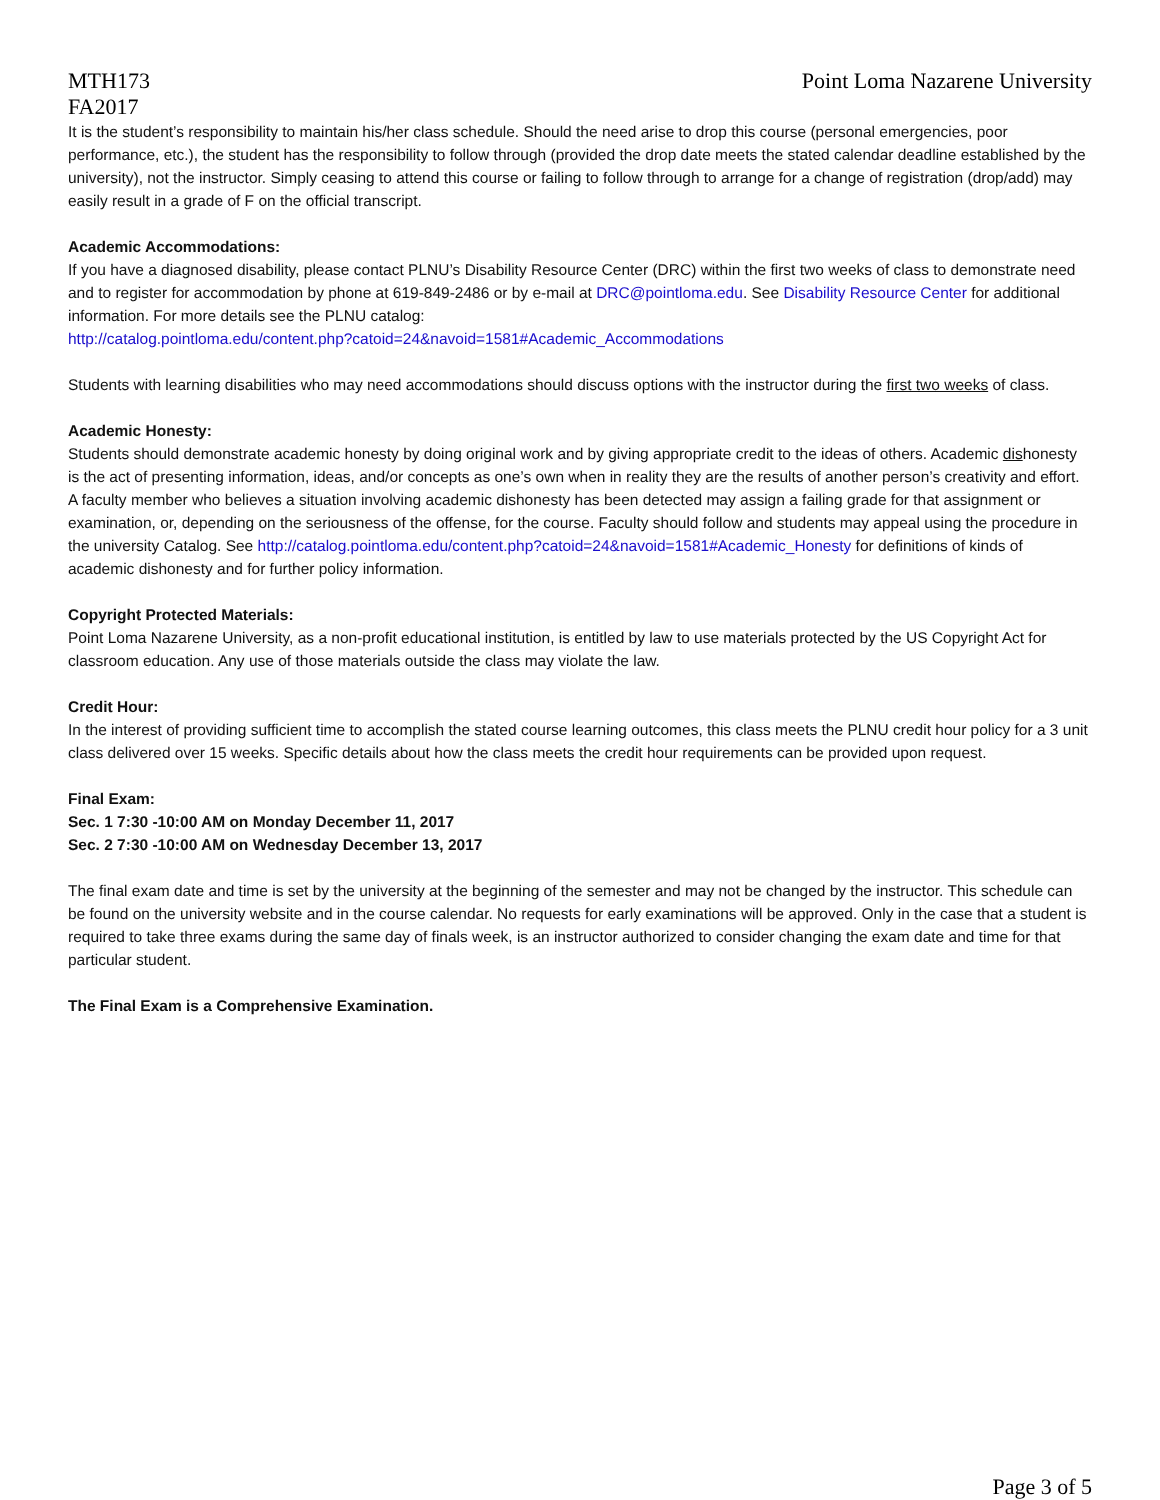MTH173
FA2017
Point Loma Nazarene University
It is the student’s responsibility to maintain his/her class schedule. Should the need arise to drop this course (personal emergencies, poor performance, etc.), the student has the responsibility to follow through (provided the drop date meets the stated calendar deadline established by the university), not the instructor. Simply ceasing to attend this course or failing to follow through to arrange for a change of registration (drop/add) may easily result in a grade of F on the official transcript.
Academic Accommodations:
If you have a diagnosed disability, please contact PLNU’s Disability Resource Center (DRC) within the first two weeks of class to demonstrate need and to register for accommodation by phone at 619-849-2486 or by e-mail at DRC@pointloma.edu. See Disability Resource Center for additional information. For more details see the PLNU catalog:
http://catalog.pointloma.edu/content.php?catoid=24&navoid=1581#Academic_Accommodations
Students with learning disabilities who may need accommodations should discuss options with the instructor during the first two weeks of class.
Academic Honesty:
Students should demonstrate academic honesty by doing original work and by giving appropriate credit to the ideas of others. Academic dishonesty is the act of presenting information, ideas, and/or concepts as one’s own when in reality they are the results of another person’s creativity and effort. A faculty member who believes a situation involving academic dishonesty has been detected may assign a failing grade for that assignment or examination, or, depending on the seriousness of the offense, for the course. Faculty should follow and students may appeal using the procedure in the university Catalog. See http://catalog.pointloma.edu/content.php?catoid=24&navoid=1581#Academic_Honesty for definitions of kinds of academic dishonesty and for further policy information.
Copyright Protected Materials:
Point Loma Nazarene University, as a non-profit educational institution, is entitled by law to use materials protected by the US Copyright Act for classroom education. Any use of those materials outside the class may violate the law.
Credit Hour:
In the interest of providing sufficient time to accomplish the stated course learning outcomes, this class meets the PLNU credit hour policy for a 3 unit class delivered over 15 weeks. Specific details about how the class meets the credit hour requirements can be provided upon request.
Final Exam:
Sec. 1 7:30 -10:00 AM on Monday December 11, 2017
Sec. 2 7:30 -10:00 AM on Wednesday December 13, 2017
The final exam date and time is set by the university at the beginning of the semester and may not be changed by the instructor. This schedule can be found on the university website and in the course calendar. No requests for early examinations will be approved. Only in the case that a student is required to take three exams during the same day of finals week, is an instructor authorized to consider changing the exam date and time for that particular student.
The Final Exam is a Comprehensive Examination.
Page 3 of 5